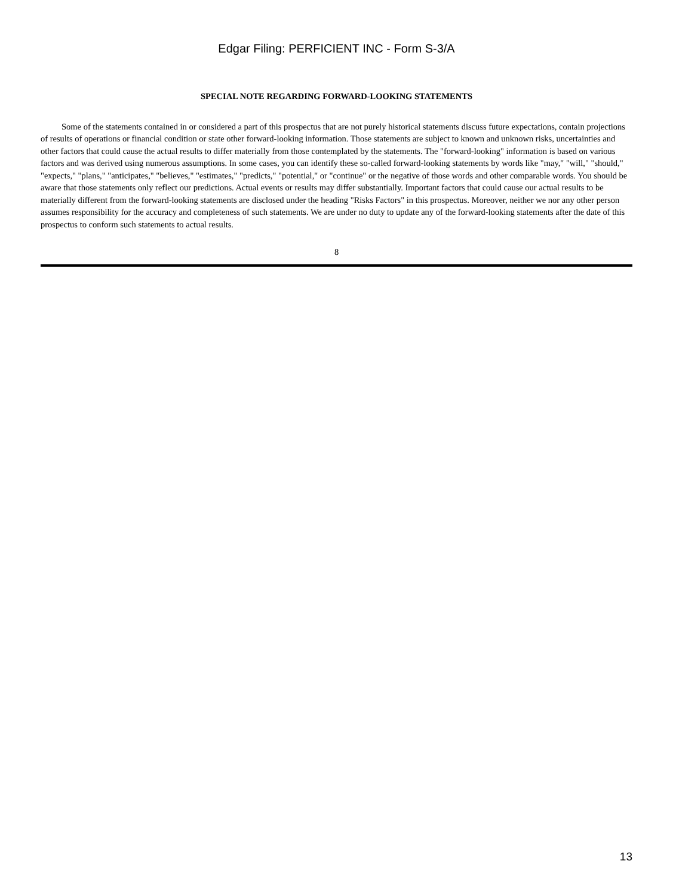Edgar Filing: PERFICIENT INC - Form S-3/A
SPECIAL NOTE REGARDING FORWARD-LOOKING STATEMENTS
Some of the statements contained in or considered a part of this prospectus that are not purely historical statements discuss future expectations, contain projections of results of operations or financial condition or state other forward-looking information. Those statements are subject to known and unknown risks, uncertainties and other factors that could cause the actual results to differ materially from those contemplated by the statements. The "forward-looking" information is based on various factors and was derived using numerous assumptions. In some cases, you can identify these so-called forward-looking statements by words like "may," "will," "should," "expects," "plans," "anticipates," "believes," "estimates," "predicts," "potential," or "continue" or the negative of those words and other comparable words. You should be aware that those statements only reflect our predictions. Actual events or results may differ substantially. Important factors that could cause our actual results to be materially different from the forward-looking statements are disclosed under the heading "Risks Factors" in this prospectus. Moreover, neither we nor any other person assumes responsibility for the accuracy and completeness of such statements. We are under no duty to update any of the forward-looking statements after the date of this prospectus to conform such statements to actual results.
8
13